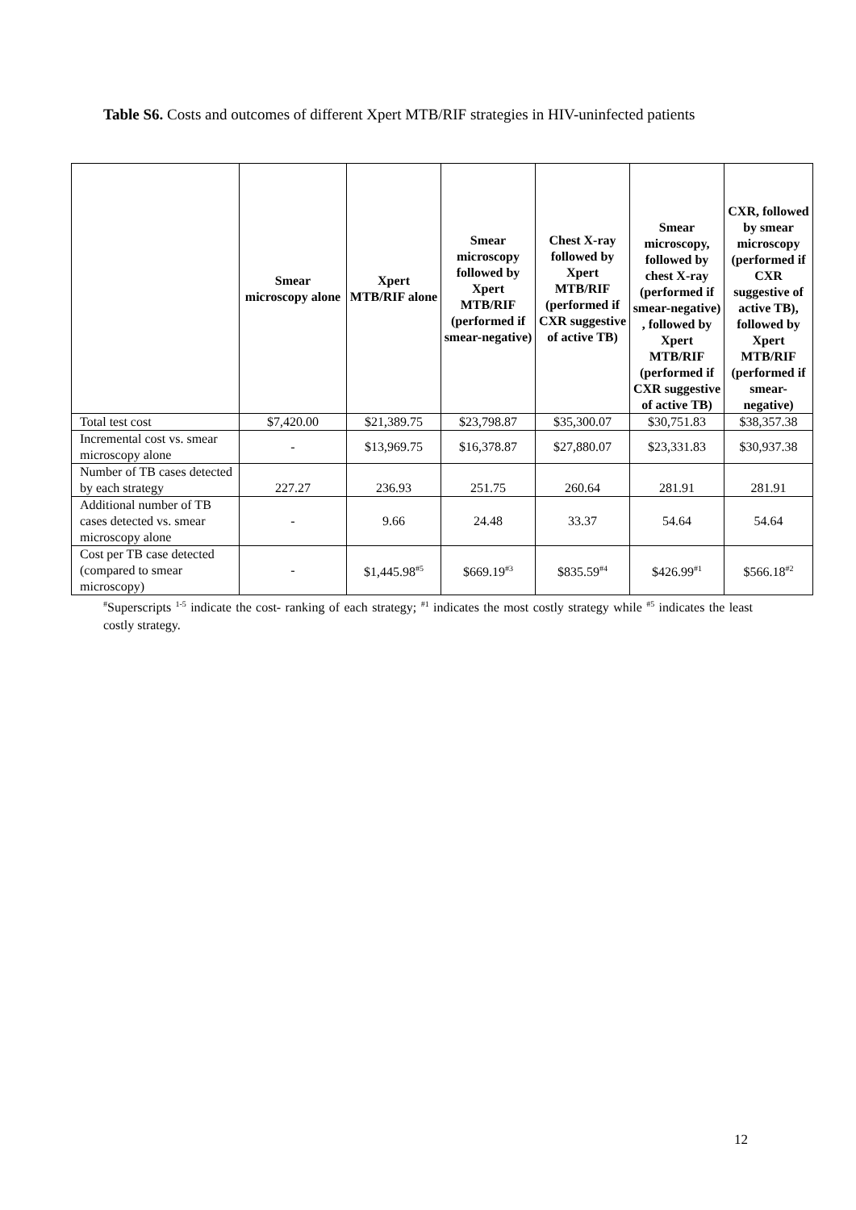Table S6. Costs and outcomes of different Xpert MTB/RIF strategies in HIV-uninfected patients
| | Smear microscopy alone | Xpert MTB/RIF alone | Smear microscopy followed by Xpert MTB/RIF (performed if smear-negative) | Chest X-ray followed by Xpert MTB/RIF (performed if CXR suggestive of active TB) | Smear microscopy, followed by chest X-ray (performed if smear-negative) , followed by Xpert MTB/RIF (performed if CXR suggestive of active TB) | CXR, followed by smear microscopy (performed if CXR suggestive of active TB), followed by Xpert MTB/RIF (performed if smear-negative) |
| --- | --- | --- | --- | --- | --- | --- |
| Total test cost | $7,420.00 | $21,389.75 | $23,798.87 | $35,300.07 | $30,751.83 | $38,357.38 |
| Incremental cost vs. smear microscopy alone | - | $13,969.75 | $16,378.87 | $27,880.07 | $23,331.83 | $30,937.38 |
| Number of TB cases detected by each strategy | 227.27 | 236.93 | 251.75 | 260.64 | 281.91 | 281.91 |
| Additional number of TB cases detected vs. smear microscopy alone | - | 9.66 | 24.48 | 33.37 | 54.64 | 54.64 |
| Cost per TB case detected (compared to smear microscopy) | - | $1,445.98<sup>#5</sup> | $669.19<sup>#3</sup> | $835.59<sup>#4</sup> | $426.99<sup>#1</sup> | $566.18<sup>#2</sup> |
<sup>#</sup> Superscripts <sup>1-5</sup> indicate the cost- ranking of each strategy; <sup>#1</sup> indicates the most costly strategy while <sup>#5</sup> indicates the least costly strategy.
12